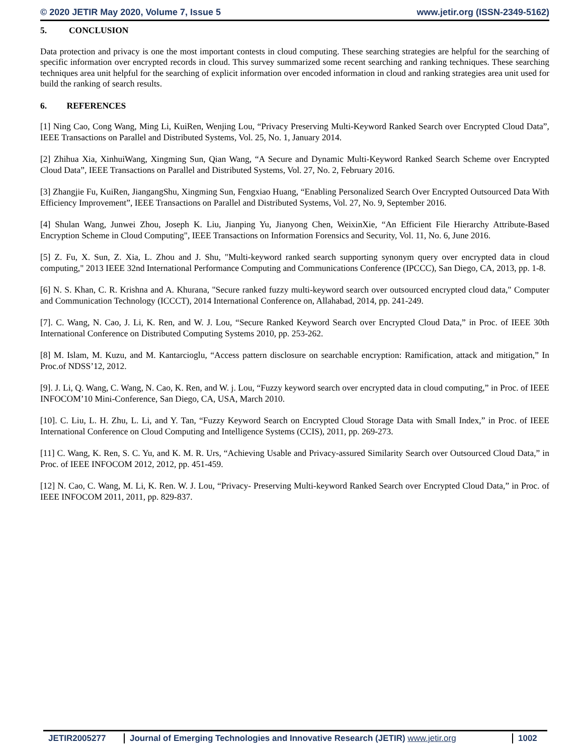© 2020 JETIR May 2020, Volume 7, Issue 5 www.jetir.org (ISSN-2349-5162)
5. CONCLUSION
Data protection and privacy is one the most important contests in cloud computing. These searching strategies are helpful for the searching of specific information over encrypted records in cloud. This survey summarized some recent searching and ranking techniques. These searching techniques area unit helpful for the searching of explicit information over encoded information in cloud and ranking strategies area unit used for build the ranking of search results.
6. REFERENCES
[1] Ning Cao, Cong Wang, Ming Li, KuiRen, Wenjing Lou, “Privacy Preserving Multi-Keyword Ranked Search over Encrypted Cloud Data”, IEEE Transactions on Parallel and Distributed Systems, Vol. 25, No. 1, January 2014.
[2] Zhihua Xia, XinhuiWang, Xingming Sun, Qian Wang, “A Secure and Dynamic Multi-Keyword Ranked Search Scheme over Encrypted Cloud Data”, IEEE Transactions on Parallel and Distributed Systems, Vol. 27, No. 2, February 2016.
[3] Zhangjie Fu, KuiRen, JiangangShu, Xingming Sun, Fengxiao Huang, “Enabling Personalized Search Over Encrypted Outsourced Data With Efficiency Improvement”, IEEE Transactions on Parallel and Distributed Systems, Vol. 27, No. 9, September 2016.
[4] Shulan Wang, Junwei Zhou, Joseph K. Liu, Jianping Yu, Jianyong Chen, WeixinXie, “An Efficient File Hierarchy Attribute-Based Encryption Scheme in Cloud Computing", IEEE Transactions on Information Forensics and Security, Vol. 11, No. 6, June 2016.
[5] Z. Fu, X. Sun, Z. Xia, L. Zhou and J. Shu, "Multi-keyword ranked search supporting synonym query over encrypted data in cloud computing," 2013 IEEE 32nd International Performance Computing and Communications Conference (IPCCC), San Diego, CA, 2013, pp. 1-8.
[6] N. S. Khan, C. R. Krishna and A. Khurana, "Secure ranked fuzzy multi-keyword search over outsourced encrypted cloud data," Computer and Communication Technology (ICCCT), 2014 International Conference on, Allahabad, 2014, pp. 241-249.
[7]. C. Wang, N. Cao, J. Li, K. Ren, and W. J. Lou, “Secure Ranked Keyword Search over Encrypted Cloud Data,” in Proc. of IEEE 30th International Conference on Distributed Computing Systems 2010, pp. 253-262.
[8] M. Islam, M. Kuzu, and M. Kantarcioglu, “Access pattern disclosure on searchable encryption: Ramification, attack and mitigation,” In Proc.of NDSS’12, 2012.
[9]. J. Li, Q. Wang, C. Wang, N. Cao, K. Ren, and W. j. Lou, “Fuzzy keyword search over encrypted data in cloud computing,” in Proc. of IEEE INFOCOM’10 Mini-Conference, San Diego, CA, USA, March 2010.
[10]. C. Liu, L. H. Zhu, L. Li, and Y. Tan, “Fuzzy Keyword Search on Encrypted Cloud Storage Data with Small Index,” in Proc. of IEEE International Conference on Cloud Computing and Intelligence Systems (CCIS), 2011, pp. 269-273.
[11] C. Wang, K. Ren, S. C. Yu, and K. M. R. Urs, “Achieving Usable and Privacy-assured Similarity Search over Outsourced Cloud Data,” in Proc. of IEEE INFOCOM 2012, 2012, pp. 451-459.
[12] N. Cao, C. Wang, M. Li, K. Ren. W. J. Lou, “Privacy- Preserving Multi-keyword Ranked Search over Encrypted Cloud Data,” in Proc. of IEEE INFOCOM 2011, 2011, pp. 829-837.
JETIR2005277 Journal of Emerging Technologies and Innovative Research (JETIR) www.jetir.org
1002